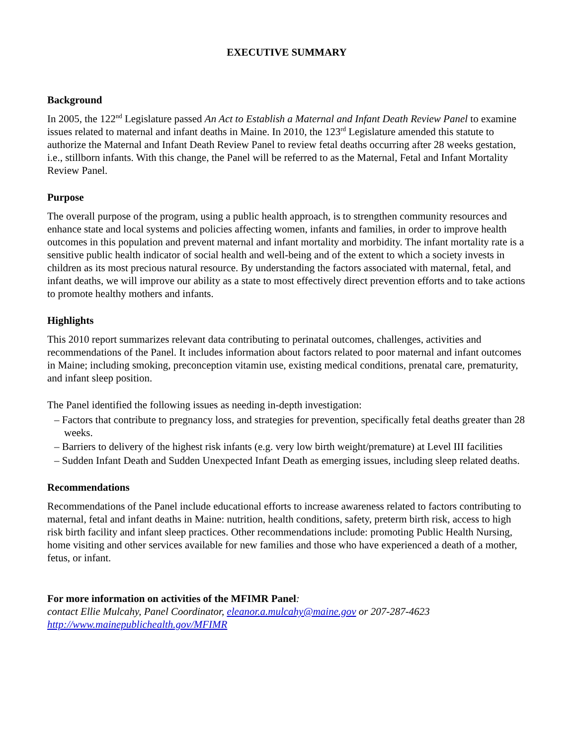EXECUTIVE SUMMARY
Background
In 2005, the 122<sup>nd</sup> Legislature passed An Act to Establish a Maternal and Infant Death Review Panel to examine issues related to maternal and infant deaths in Maine. In 2010, the 123<sup>rd</sup> Legislature amended this statute to authorize the Maternal and Infant Death Review Panel to review fetal deaths occurring after 28 weeks gestation, i.e., stillborn infants. With this change, the Panel will be referred to as the Maternal, Fetal and Infant Mortality Review Panel.
Purpose
The overall purpose of the program, using a public health approach, is to strengthen community resources and enhance state and local systems and policies affecting women, infants and families, in order to improve health outcomes in this population and prevent maternal and infant mortality and morbidity. The infant mortality rate is a sensitive public health indicator of social health and well-being and of the extent to which a society invests in children as its most precious natural resource. By understanding the factors associated with maternal, fetal, and infant deaths, we will improve our ability as a state to most effectively direct prevention efforts and to take actions to promote healthy mothers and infants.
Highlights
This 2010 report summarizes relevant data contributing to perinatal outcomes, challenges, activities and recommendations of the Panel. It includes information about factors related to poor maternal and infant outcomes in Maine; including smoking, preconception vitamin use, existing medical conditions, prenatal care, prematurity, and infant sleep position.
The Panel identified the following issues as needing in-depth investigation:
– Factors that contribute to pregnancy loss, and strategies for prevention, specifically fetal deaths greater than 28 weeks.
– Barriers to delivery of the highest risk infants (e.g. very low birth weight/premature) at Level III facilities
– Sudden Infant Death and Sudden Unexpected Infant Death as emerging issues, including sleep related deaths.
Recommendations
Recommendations of the Panel include educational efforts to increase awareness related to factors contributing to maternal, fetal and infant deaths in Maine: nutrition, health conditions, safety, preterm birth risk, access to high risk birth facility and infant sleep practices. Other recommendations include: promoting Public Health Nursing, home visiting and other services available for new families and those who have experienced a death of a mother, fetus, or infant.
For more information on activities of the MFIMR Panel:
contact Ellie Mulcahy, Panel Coordinator, eleanor.a.mulcahy@maine.gov or 207-287-4623
http://www.mainepublichealth.gov/MFIMR